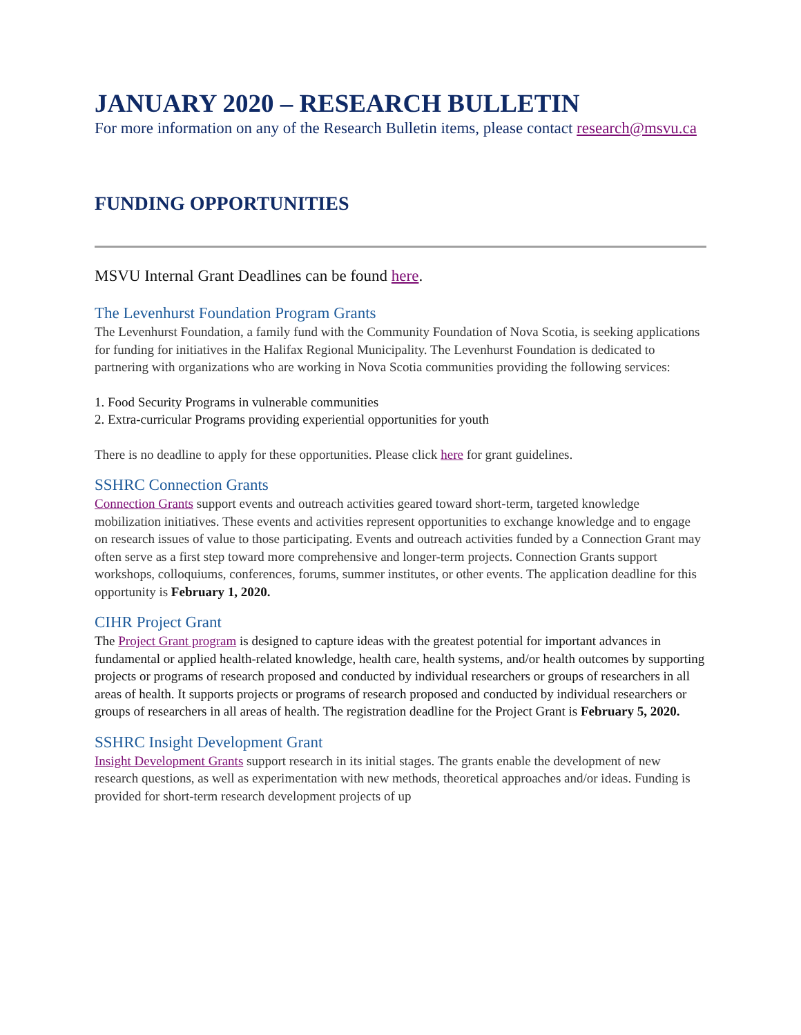JANUARY 2020 – RESEARCH BULLETIN
For more information on any of the Research Bulletin items, please contact research@msvu.ca
FUNDING OPPORTUNITIES
MSVU Internal Grant Deadlines can be found here.
The Levenhurst Foundation Program Grants
The Levenhurst Foundation, a family fund with the Community Foundation of Nova Scotia, is seeking applications for funding for initiatives in the Halifax Regional Municipality. The Levenhurst Foundation is dedicated to partnering with organizations who are working in Nova Scotia communities providing the following services:
1. Food Security Programs in vulnerable communities
2. Extra-curricular Programs providing experiential opportunities for youth
There is no deadline to apply for these opportunities. Please click here for grant guidelines.
SSHRC Connection Grants
Connection Grants support events and outreach activities geared toward short-term, targeted knowledge mobilization initiatives. These events and activities represent opportunities to exchange knowledge and to engage on research issues of value to those participating. Events and outreach activities funded by a Connection Grant may often serve as a first step toward more comprehensive and longer-term projects. Connection Grants support workshops, colloquiums, conferences, forums, summer institutes, or other events. The application deadline for this opportunity is February 1, 2020.
CIHR Project Grant
The Project Grant program is designed to capture ideas with the greatest potential for important advances in fundamental or applied health-related knowledge, health care, health systems, and/or health outcomes by supporting projects or programs of research proposed and conducted by individual researchers or groups of researchers in all areas of health. It supports projects or programs of research proposed and conducted by individual researchers or groups of researchers in all areas of health. The registration deadline for the Project Grant is February 5, 2020.
SSHRC Insight Development Grant
Insight Development Grants support research in its initial stages. The grants enable the development of new research questions, as well as experimentation with new methods, theoretical approaches and/or ideas. Funding is provided for short-term research development projects of up